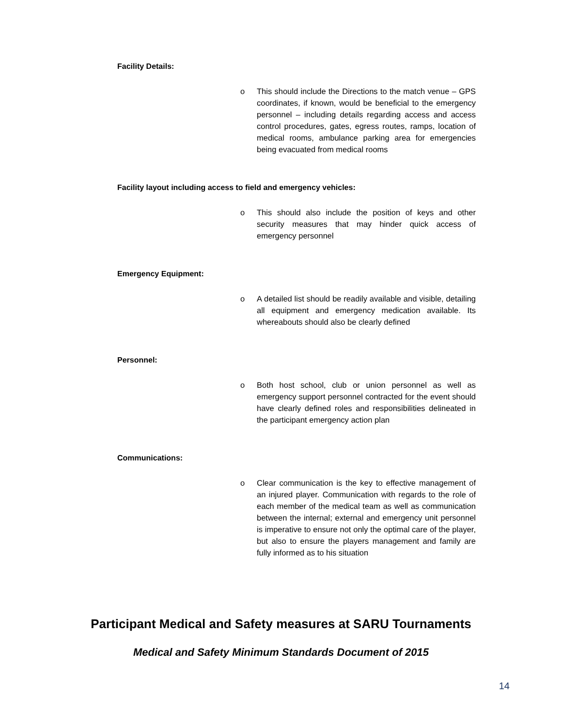Facility Details:
o This should include the Directions to the match venue – GPS coordinates, if known, would be beneficial to the emergency personnel – including details regarding access and access control procedures, gates, egress routes, ramps, location of medical rooms, ambulance parking area for emergencies being evacuated from medical rooms
Facility layout including access to field and emergency vehicles:
o This should also include the position of keys and other security measures that may hinder quick access of emergency personnel
Emergency Equipment:
o A detailed list should be readily available and visible, detailing all equipment and emergency medication available. Its whereabouts should also be clearly defined
Personnel:
o Both host school, club or union personnel as well as emergency support personnel contracted for the event should have clearly defined roles and responsibilities delineated in the participant emergency action plan
Communications:
o Clear communication is the key to effective management of an injured player. Communication with regards to the role of each member of the medical team as well as communication between the internal; external and emergency unit personnel is imperative to ensure not only the optimal care of the player, but also to ensure the players management and family are fully informed as to his situation
Participant Medical and Safety measures at SARU Tournaments
Medical and Safety Minimum Standards Document of 2015
14